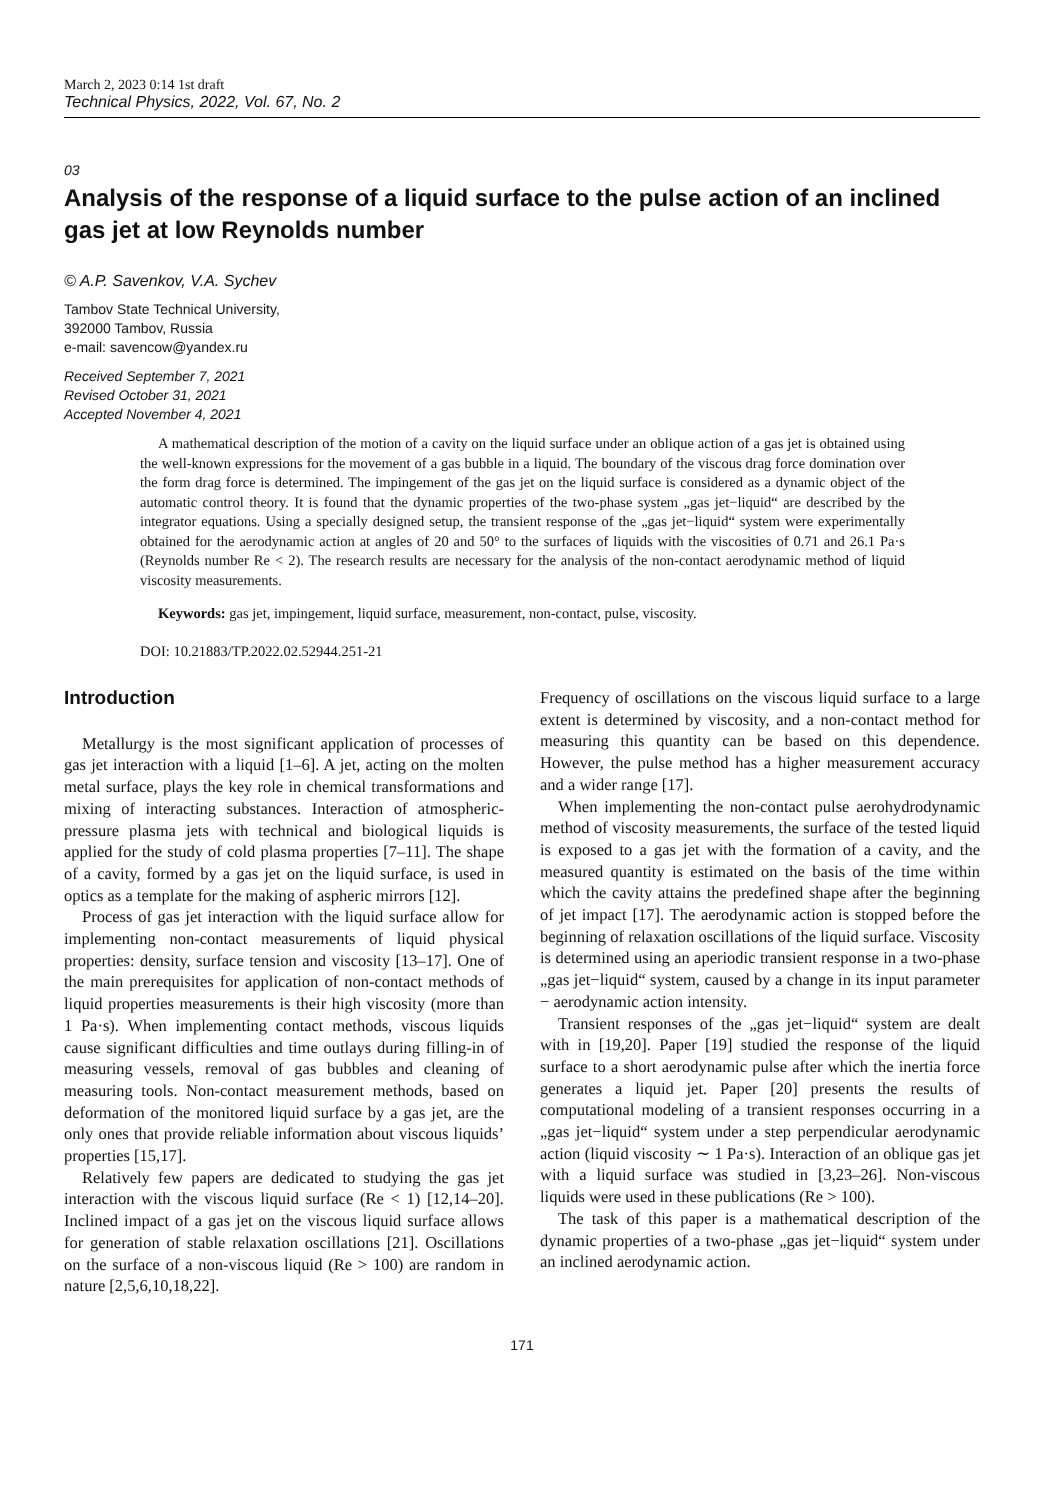March 2, 2023 0:14 1st draft
Technical Physics, 2022, Vol. 67, No. 2
03
Analysis of the response of a liquid surface to the pulse action of an inclined gas jet at low Reynolds number
© A.P. Savenkov, V.A. Sychev
Tambov State Technical University,
392000 Tambov, Russia
e-mail: savencow@yandex.ru
Received September 7, 2021
Revised October 31, 2021
Accepted November 4, 2021
A mathematical description of the motion of a cavity on the liquid surface under an oblique action of a gas jet is obtained using the well-known expressions for the movement of a gas bubble in a liquid. The boundary of the viscous drag force domination over the form drag force is determined. The impingement of the gas jet on the liquid surface is considered as a dynamic object of the automatic control theory. It is found that the dynamic properties of the two-phase system „gas jet−liquid“ are described by the integrator equations. Using a specially designed setup, the transient response of the „gas jet−liquid“ system were experimentally obtained for the aerodynamic action at angles of 20 and 50° to the surfaces of liquids with the viscosities of 0.71 and 26.1 Pa·s (Reynolds number Re < 2). The research results are necessary for the analysis of the non-contact aerodynamic method of liquid viscosity measurements.
Keywords: gas jet, impingement, liquid surface, measurement, non-contact, pulse, viscosity.
DOI: 10.21883/TP.2022.02.52944.251-21
Introduction
Metallurgy is the most significant application of processes of gas jet interaction with a liquid [1–6]. A jet, acting on the molten metal surface, plays the key role in chemical transformations and mixing of interacting substances. Interaction of atmospheric-pressure plasma jets with technical and biological liquids is applied for the study of cold plasma properties [7–11]. The shape of a cavity, formed by a gas jet on the liquid surface, is used in optics as a template for the making of aspheric mirrors [12].
Process of gas jet interaction with the liquid surface allow for implementing non-contact measurements of liquid physical properties: density, surface tension and viscosity [13–17]. One of the main prerequisites for application of non-contact methods of liquid properties measurements is their high viscosity (more than 1 Pa·s). When implementing contact methods, viscous liquids cause significant difficulties and time outlays during filling-in of measuring vessels, removal of gas bubbles and cleaning of measuring tools. Non-contact measurement methods, based on deformation of the monitored liquid surface by a gas jet, are the only ones that provide reliable information about viscous liquids’ properties [15,17].
Relatively few papers are dedicated to studying the gas jet interaction with the viscous liquid surface (Re < 1) [12,14–20]. Inclined impact of a gas jet on the viscous liquid surface allows for generation of stable relaxation oscillations [21]. Oscillations on the surface of a non-viscous liquid (Re > 100) are random in nature [2,5,6,10,18,22].
Frequency of oscillations on the viscous liquid surface to a large extent is determined by viscosity, and a non-contact method for measuring this quantity can be based on this dependence. However, the pulse method has a higher measurement accuracy and a wider range [17].
When implementing the non-contact pulse aerohydrodynamic method of viscosity measurements, the surface of the tested liquid is exposed to a gas jet with the formation of a cavity, and the measured quantity is estimated on the basis of the time within which the cavity attains the predefined shape after the beginning of jet impact [17]. The aerodynamic action is stopped before the beginning of relaxation oscillations of the liquid surface. Viscosity is determined using an aperiodic transient response in a two-phase „gas jet−liquid“ system, caused by a change in its input parameter − aerodynamic action intensity.
Transient responses of the „gas jet−liquid“ system are dealt with in [19,20]. Paper [19] studied the response of the liquid surface to a short aerodynamic pulse after which the inertia force generates a liquid jet. Paper [20] presents the results of computational modeling of a transient responses occurring in a „gas jet−liquid“ system under a step perpendicular aerodynamic action (liquid viscosity ∼ 1 Pa·s). Interaction of an oblique gas jet with a liquid surface was studied in [3,23–26]. Non-viscous liquids were used in these publications (Re > 100).
The task of this paper is a mathematical description of the dynamic properties of a two-phase „gas jet−liquid“ system under an inclined aerodynamic action.
171